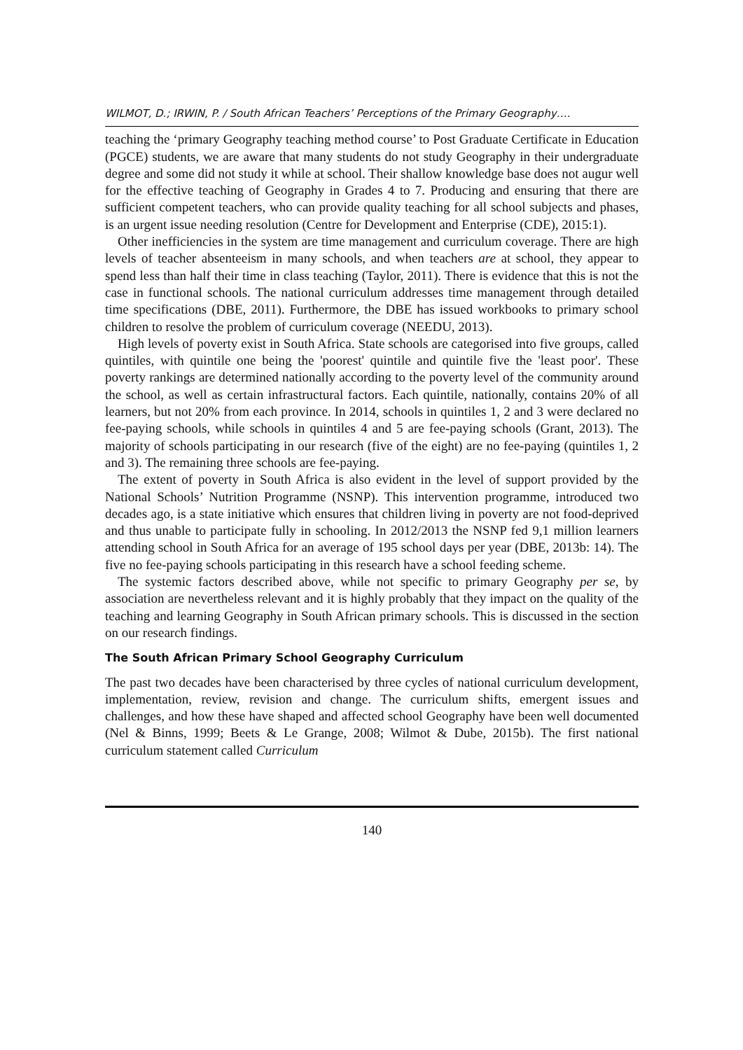WILMOT, D.; IRWIN, P. / South African Teachers’ Perceptions of the Primary Geography….
teaching the ‘primary Geography teaching method course’ to Post Graduate Certificate in Education (PGCE) students, we are aware that many students do not study Geography in their undergraduate degree and some did not study it while at school. Their shallow knowledge base does not augur well for the effective teaching of Geography in Grades 4 to 7. Producing and ensuring that there are sufficient competent teachers, who can provide quality teaching for all school subjects and phases, is an urgent issue needing resolution (Centre for Development and Enterprise (CDE), 2015:1).
Other inefficiencies in the system are time management and curriculum coverage. There are high levels of teacher absenteeism in many schools, and when teachers are at school, they appear to spend less than half their time in class teaching (Taylor, 2011). There is evidence that this is not the case in functional schools. The national curriculum addresses time management through detailed time specifications (DBE, 2011). Furthermore, the DBE has issued workbooks to primary school children to resolve the problem of curriculum coverage (NEEDU, 2013).
High levels of poverty exist in South Africa. State schools are categorised into five groups, called quintiles, with quintile one being the 'poorest' quintile and quintile five the 'least poor'. These poverty rankings are determined nationally according to the poverty level of the community around the school, as well as certain infrastructural factors. Each quintile, nationally, contains 20% of all learners, but not 20% from each province. In 2014, schools in quintiles 1, 2 and 3 were declared no fee-paying schools, while schools in quintiles 4 and 5 are fee-paying schools (Grant, 2013). The majority of schools participating in our research (five of the eight) are no fee-paying (quintiles 1, 2 and 3). The remaining three schools are fee-paying.
The extent of poverty in South Africa is also evident in the level of support provided by the National Schools’ Nutrition Programme (NSNP). This intervention programme, introduced two decades ago, is a state initiative which ensures that children living in poverty are not food-deprived and thus unable to participate fully in schooling. In 2012/2013 the NSNP fed 9,1 million learners attending school in South Africa for an average of 195 school days per year (DBE, 2013b: 14). The five no fee-paying schools participating in this research have a school feeding scheme.
The systemic factors described above, while not specific to primary Geography per se, by association are nevertheless relevant and it is highly probably that they impact on the quality of the teaching and learning Geography in South African primary schools. This is discussed in the section on our research findings.
The South African Primary School Geography Curriculum
The past two decades have been characterised by three cycles of national curriculum development, implementation, review, revision and change. The curriculum shifts, emergent issues and challenges, and how these have shaped and affected school Geography have been well documented (Nel & Binns, 1999; Beets & Le Grange, 2008; Wilmot & Dube, 2015b). The first national curriculum statement called Curriculum
140